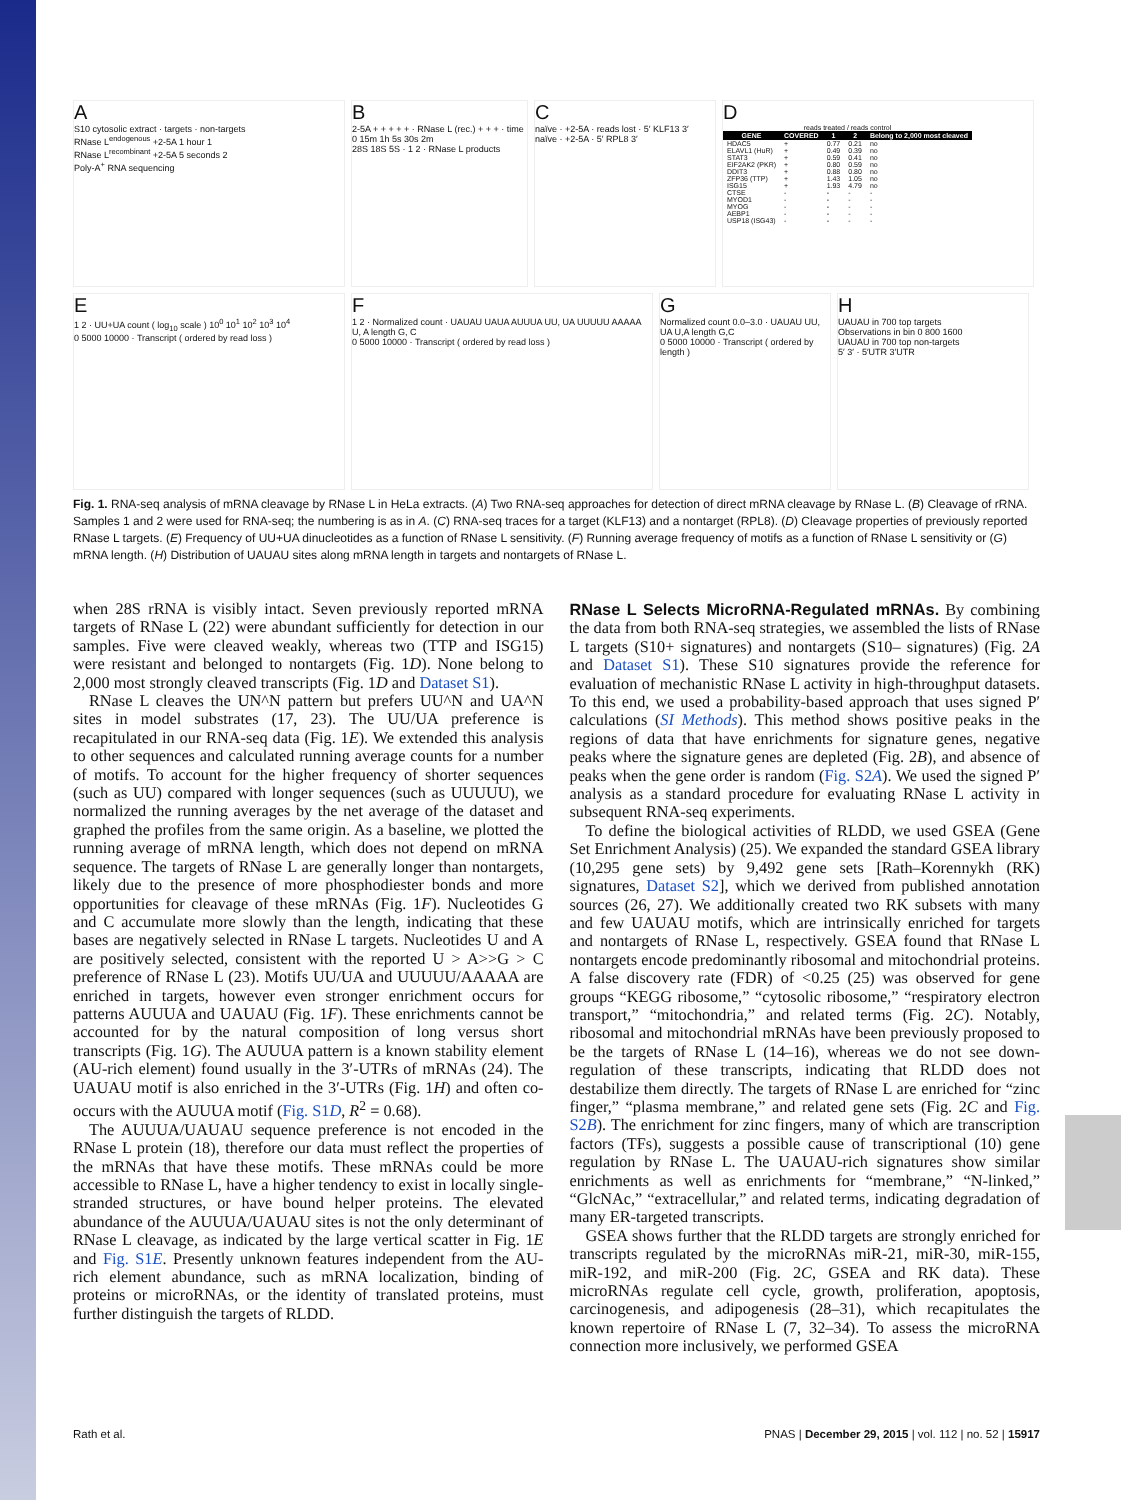A
S10 cytosolic extract · targets · non-targets
RNase L<sup>endogenous</sup> +2-5A 1 hour 1
RNase L<sup>recombinant</sup> +2-5A 5 seconds 2
Poly-A<sup>+</sup> RNA sequencing
B
2-5A + + + + + · RNase L (rec.) + + + · time 0 15m 1h 5s 30s 2m
28S 18S 5S · 1 2 · RNase L products
Cnaïve · +2-5A · reads lost · 5′ KLF13 3′
naïve · +2-5A · 5′ RPL8 3′
D
| reads treated / reads control | | | | |
| GENE | COVERED | 1 | 2 | Belong to 2,000 most cleaved |
| HDAC5 | + | 0.77 | 0.21 | no |
| ELAVL1 (HuR) | + | 0.49 | 0.39 | no |
| STAT3 | + | 0.59 | 0.41 | no |
| EIF2AK2 (PKR) | + | 0.80 | 0.59 | no |
| DDIT3 | + | 0.88 | 0.80 | no |
| ZFP36 (TTP) | + | 1.43 | 1.05 | no |
| ISG15 | + | 1.93 | 4.79 | no |
| CTSE | - | - | - | - |
| MYOD1 | - | - | - | - |
| MYOG | - | - | - | - |
| AEBP1 | - | - | - | - |
| USP18 (ISG43) | - | - | - | - |
E
1 2 · UU+UA count ( log<sub>10</sub> scale ) 10<sup>0</sup> 10<sup>1</sup> 10<sup>2</sup> 10<sup>3</sup> 10<sup>4</sup>
0 5000 10000 · Transcript ( ordered by read loss )
F
1 2 · Normalized count · UAUAU UAUA AUUUA UU, UA UUUUU AAAAA U, A length G, C
0 5000 10000 · Transcript ( ordered by read loss )
G
Normalized count 0.0–3.0 · UAUAU UU, UA U,A length G,C
0 5000 10000 · Transcript ( ordered by length )
H
UAUAU in 700 top targets
Observations in bin 0 800 1600
UAUAU in 700 top non-targets
5′ 3′ · 5′UTR 3′UTR
Fig. 1. RNA-seq analysis of mRNA cleavage by RNase L in HeLa extracts. (A) Two RNA-seq approaches for detection of direct mRNA cleavage by RNase L. (B) Cleavage of rRNA. Samples 1 and 2 were used for RNA-seq; the numbering is as in A. (C) RNA-seq traces for a target (KLF13) and a nontarget (RPL8). (D) Cleavage properties of previously reported RNase L targets. (E) Frequency of UU+UA dinucleotides as a function of RNase L sensitivity. (F) Running average frequency of motifs as a function of RNase L sensitivity or (G) mRNA length. (H) Distribution of UAUAU sites along mRNA length in targets and nontargets of RNase L.
when 28S rRNA is visibly intact. Seven previously reported mRNA targets of RNase L (22) were abundant sufficiently for detection in our samples. Five were cleaved weakly, whereas two (TTP and ISG15) were resistant and belonged to nontargets (Fig. 1D). None belong to 2,000 most strongly cleaved transcripts (Fig. 1D and Dataset S1).
RNase L cleaves the UN^N pattern but prefers UU^N and UA^N sites in model substrates (17, 23). The UU/UA preference is recapitulated in our RNA-seq data (Fig. 1E). We extended this analysis to other sequences and calculated running average counts for a number of motifs. To account for the higher frequency of shorter sequences (such as UU) compared with longer sequences (such as UUUUU), we normalized the running averages by the net average of the dataset and graphed the profiles from the same origin. As a baseline, we plotted the running average of mRNA length, which does not depend on mRNA sequence. The targets of RNase L are generally longer than nontargets, likely due to the presence of more phosphodiester bonds and more opportunities for cleavage of these mRNAs (Fig. 1F). Nucleotides G and C accumulate more slowly than the length, indicating that these bases are negatively selected in RNase L targets. Nucleotides U and A are positively selected, consistent with the reported U > A>>G > C preference of RNase L (23). Motifs UU/UA and UUUUU/AAAAA are enriched in targets, however even stronger enrichment occurs for patterns AUUUA and UAUAU (Fig. 1F). These enrichments cannot be accounted for by the natural composition of long versus short transcripts (Fig. 1G). The AUUUA pattern is a known stability element (AU-rich element) found usually in the 3′-UTRs of mRNAs (24). The UAUAU motif is also enriched in the 3′-UTRs (Fig. 1H) and often co-occurs with the AUUUA motif (Fig. S1D, R<sup>2</sup> = 0.68).
The AUUUA/UAUAU sequence preference is not encoded in the RNase L protein (18), therefore our data must reflect the properties of the mRNAs that have these motifs. These mRNAs could be more accessible to RNase L, have a higher tendency to exist in locally single-stranded structures, or have bound helper proteins. The elevated abundance of the AUUUA/UAUAU sites is not the only determinant of RNase L cleavage, as indicated by the large vertical scatter in Fig. 1E and Fig. S1E. Presently unknown features independent from the AU-rich element abundance, such as mRNA localization, binding of proteins or microRNAs, or the identity of translated proteins, must further distinguish the targets of RLDD.
RNase L Selects MicroRNA-Regulated mRNAs. By combining the data from both RNA-seq strategies, we assembled the lists of RNase L targets (S10+ signatures) and nontargets (S10– signatures) (Fig. 2A and Dataset S1). These S10 signatures provide the reference for evaluation of mechanistic RNase L activity in high-throughput datasets. To this end, we used a probability-based approach that uses signed P′ calculations (SI Methods). This method shows positive peaks in the regions of data that have enrichments for signature genes, negative peaks where the signature genes are depleted (Fig. 2B), and absence of peaks when the gene order is random (Fig. S2A). We used the signed P′ analysis as a standard procedure for evaluating RNase L activity in subsequent RNA-seq experiments.
To define the biological activities of RLDD, we used GSEA (Gene Set Enrichment Analysis) (25). We expanded the standard GSEA library (10,295 gene sets) by 9,492 gene sets [Rath–Korennykh (RK) signatures, Dataset S2], which we derived from published annotation sources (26, 27). We additionally created two RK subsets with many and few UAUAU motifs, which are intrinsically enriched for targets and nontargets of RNase L, respectively. GSEA found that RNase L nontargets encode predominantly ribosomal and mitochondrial proteins. A false discovery rate (FDR) of <0.25 (25) was observed for gene groups “KEGG ribosome,” “cytosolic ribosome,” “respiratory electron transport,” “mitochondria,” and related terms (Fig. 2C). Notably, ribosomal and mitochondrial mRNAs have been previously proposed to be the targets of RNase L (14–16), whereas we do not see down-regulation of these transcripts, indicating that RLDD does not destabilize them directly. The targets of RNase L are enriched for “zinc finger,” “plasma membrane,” and related gene sets (Fig. 2C and Fig. S2B). The enrichment for zinc fingers, many of which are transcription factors (TFs), suggests a possible cause of transcriptional (10) gene regulation by RNase L. The UAUAU-rich signatures show similar enrichments as well as enrichments for “membrane,” “N-linked,” “GlcNAc,” “extracellular,” and related terms, indicating degradation of many ER-targeted transcripts.
GSEA shows further that the RLDD targets are strongly enriched for transcripts regulated by the microRNAs miR-21, miR-30, miR-155, miR-192, and miR-200 (Fig. 2C, GSEA and RK data). These microRNAs regulate cell cycle, growth, proliferation, apoptosis, carcinogenesis, and adipogenesis (28–31), which recapitulates the known repertoire of RNase L (7, 32–34). To assess the microRNA connection more inclusively, we performed GSEA
Rath et al. PNAS | December 29, 2015 | vol. 112 | no. 52 | 15917